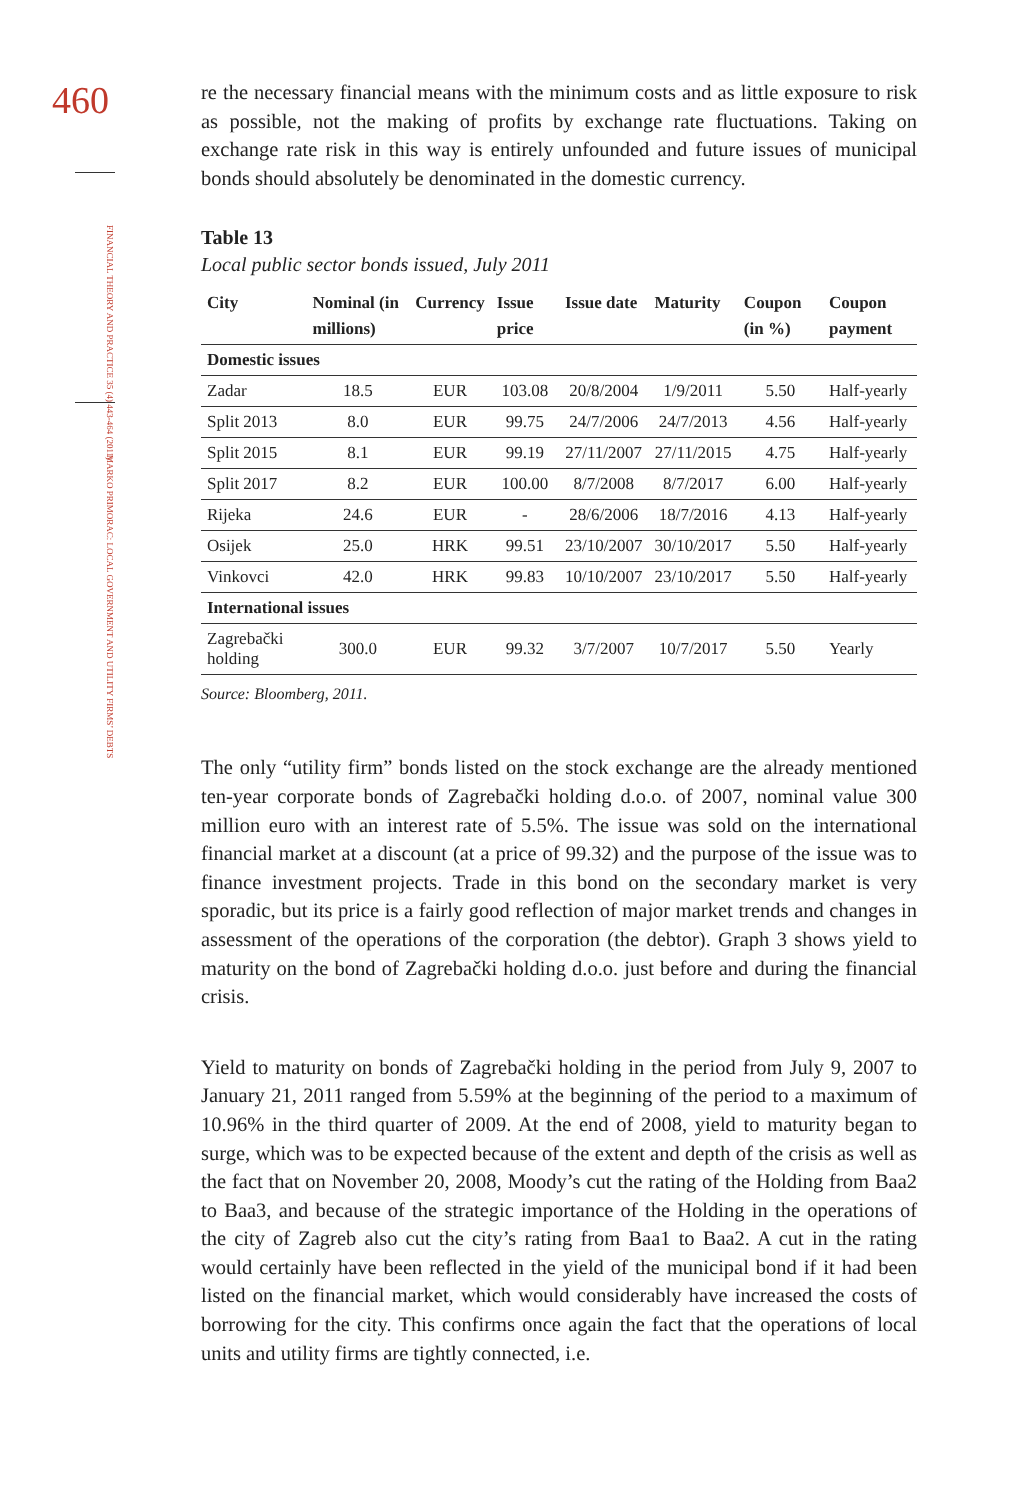460
FINANCIAL THEORY AND PRACTICE 35 (4) 443-464 (2011)
MARKO PRIMORAC: LOCAL GOVERNMENT AND UTILITY FIRMS’ DEBTS
re the necessary financial means with the minimum costs and as little exposure to risk as possible, not the making of profits by exchange rate fluctuations. Taking on exchange rate risk in this way is entirely unfounded and future issues of municipal bonds should absolutely be denominated in the domestic currency.
Table 13
Local public sector bonds issued, July 2011
| City | Nominal (in millions) | Currency | Issue price | Issue date | Maturity | Coupon (in %) | Coupon payment |
| --- | --- | --- | --- | --- | --- | --- | --- |
| Domestic issues | | | | | | | |
| Zadar | 18.5 | EUR | 103.08 | 20/8/2004 | 1/9/2011 | 5.50 | Half-yearly |
| Split 2013 | 8.0 | EUR | 99.75 | 24/7/2006 | 24/7/2013 | 4.56 | Half-yearly |
| Split 2015 | 8.1 | EUR | 99.19 | 27/11/2007 | 27/11/2015 | 4.75 | Half-yearly |
| Split 2017 | 8.2 | EUR | 100.00 | 8/7/2008 | 8/7/2017 | 6.00 | Half-yearly |
| Rijeka | 24.6 | EUR | - | 28/6/2006 | 18/7/2016 | 4.13 | Half-yearly |
| Osijek | 25.0 | HRK | 99.51 | 23/10/2007 | 30/10/2017 | 5.50 | Half-yearly |
| Vinkovci | 42.0 | HRK | 99.83 | 10/10/2007 | 23/10/2017 | 5.50 | Half-yearly |
| International issues | | | | | | | |
| Zagrebački holding | 300.0 | EUR | 99.32 | 3/7/2007 | 10/7/2017 | 5.50 | Yearly |
Source: Bloomberg, 2011.
The only “utility firm” bonds listed on the stock exchange are the already mentioned ten-year corporate bonds of Zagrebački holding d.o.o. of 2007, nominal value 300 million euro with an interest rate of 5.5%. The issue was sold on the international financial market at a discount (at a price of 99.32) and the purpose of the issue was to finance investment projects. Trade in this bond on the secondary market is very sporadic, but its price is a fairly good reflection of major market trends and changes in assessment of the operations of the corporation (the debtor). Graph 3 shows yield to maturity on the bond of Zagrebački holding d.o.o. just before and during the financial crisis.
Yield to maturity on bonds of Zagrebački holding in the period from July 9, 2007 to January 21, 2011 ranged from 5.59% at the beginning of the period to a maximum of 10.96% in the third quarter of 2009. At the end of 2008, yield to maturity began to surge, which was to be expected because of the extent and depth of the crisis as well as the fact that on November 20, 2008, Moody’s cut the rating of the Holding from Baa2 to Baa3, and because of the strategic importance of the Holding in the operations of the city of Zagreb also cut the city’s rating from Baa1 to Baa2. A cut in the rating would certainly have been reflected in the yield of the municipal bond if it had been listed on the financial market, which would considerably have increased the costs of borrowing for the city. This confirms once again the fact that the operations of local units and utility firms are tightly connected, i.e.